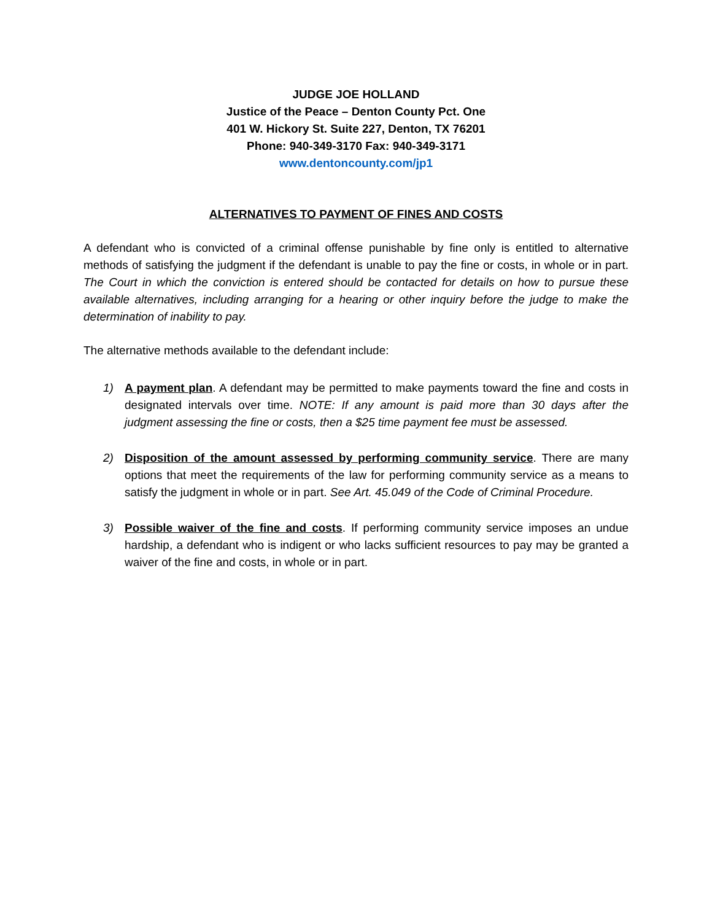JUDGE JOE HOLLAND
Justice of the Peace – Denton County Pct. One
401 W. Hickory St. Suite 227, Denton, TX 76201
Phone: 940-349-3170 Fax: 940-349-3171
www.dentoncounty.com/jp1
ALTERNATIVES TO PAYMENT OF FINES AND COSTS
A defendant who is convicted of a criminal offense punishable by fine only is entitled to alternative methods of satisfying the judgment if the defendant is unable to pay the fine or costs, in whole or in part. The Court in which the conviction is entered should be contacted for details on how to pursue these available alternatives, including arranging for a hearing or other inquiry before the judge to make the determination of inability to pay.
The alternative methods available to the defendant include:
1) A payment plan. A defendant may be permitted to make payments toward the fine and costs in designated intervals over time. NOTE: If any amount is paid more than 30 days after the judgment assessing the fine or costs, then a $25 time payment fee must be assessed.
2) Disposition of the amount assessed by performing community service. There are many options that meet the requirements of the law for performing community service as a means to satisfy the judgment in whole or in part. See Art. 45.049 of the Code of Criminal Procedure.
3) Possible waiver of the fine and costs. If performing community service imposes an undue hardship, a defendant who is indigent or who lacks sufficient resources to pay may be granted a waiver of the fine and costs, in whole or in part.